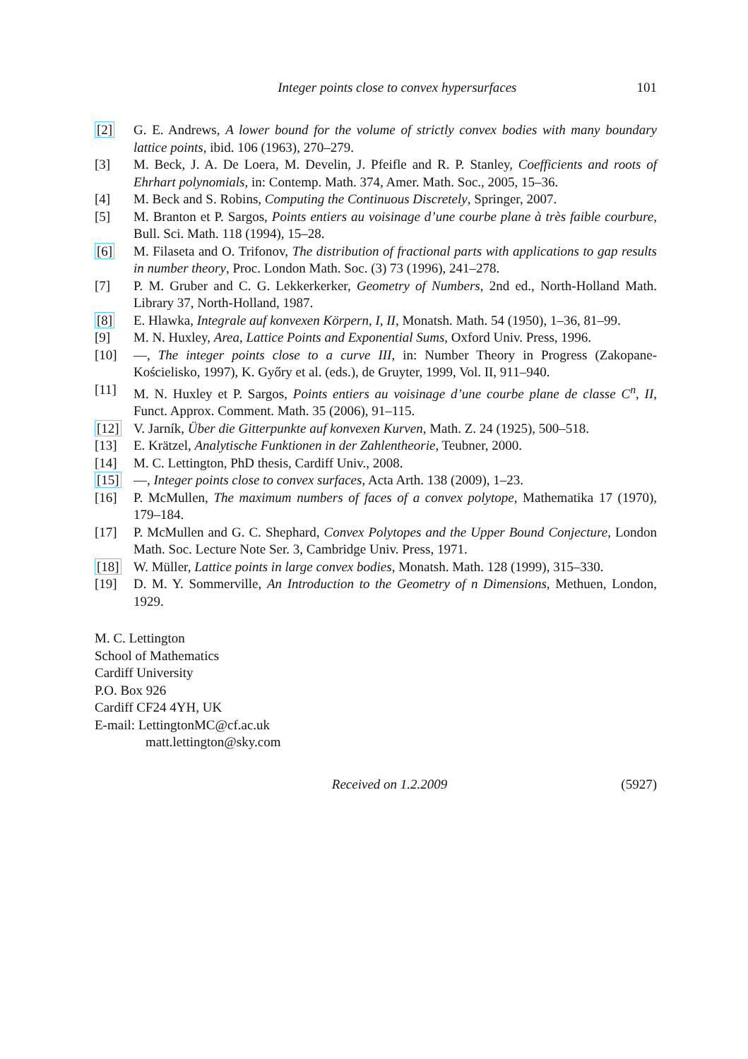Integer points close to convex hypersurfaces 101
[2] G. E. Andrews, A lower bound for the volume of strictly convex bodies with many boundary lattice points, ibid. 106 (1963), 270–279.
[3] M. Beck, J. A. De Loera, M. Develin, J. Pfeifle and R. P. Stanley, Coefficients and roots of Ehrhart polynomials, in: Contemp. Math. 374, Amer. Math. Soc., 2005, 15–36.
[4] M. Beck and S. Robins, Computing the Continuous Discretely, Springer, 2007.
[5] M. Branton et P. Sargos, Points entiers au voisinage d’une courbe plane à très faible courbure, Bull. Sci. Math. 118 (1994), 15–28.
[6] M. Filaseta and O. Trifonov, The distribution of fractional parts with applications to gap results in number theory, Proc. London Math. Soc. (3) 73 (1996), 241–278.
[7] P. M. Gruber and C. G. Lekkerkerker, Geometry of Numbers, 2nd ed., North-Holland Math. Library 37, North-Holland, 1987.
[8] E. Hlawka, Integrale auf konvexen Körpern, I, II, Monatsh. Math. 54 (1950), 1–36, 81–99.
[9] M. N. Huxley, Area, Lattice Points and Exponential Sums, Oxford Univ. Press, 1996.
[10] —, The integer points close to a curve III, in: Number Theory in Progress (Zakopane-Kościelisko, 1997), K. Győry et al. (eds.), de Gruyter, 1999, Vol. II, 911–940.
[11] M. N. Huxley et P. Sargos, Points entiers au voisinage d’une courbe plane de classe C<sup>n</sup>, II, Funct. Approx. Comment. Math. 35 (2006), 91–115.
[12] V. Jarník, Über die Gitterpunkte auf konvexen Kurven, Math. Z. 24 (1925), 500–518.
[13] E. Krätzel, Analytische Funktionen in der Zahlentheorie, Teubner, 2000.
[14] M. C. Lettington, PhD thesis, Cardiff Univ., 2008.
[15] —, Integer points close to convex surfaces, Acta Arth. 138 (2009), 1–23.
[16] P. McMullen, The maximum numbers of faces of a convex polytope, Mathematika 17 (1970), 179–184.
[17] P. McMullen and G. C. Shephard, Convex Polytopes and the Upper Bound Conjecture, London Math. Soc. Lecture Note Ser. 3, Cambridge Univ. Press, 1971.
[18] W. Müller, Lattice points in large convex bodies, Monatsh. Math. 128 (1999), 315–330.
[19] D. M. Y. Sommerville, An Introduction to the Geometry of n Dimensions, Methuen, London, 1929.
M. C. Lettington
School of Mathematics
Cardiff University
P.O. Box 926
Cardiff CF24 4YH, UK
E-mail: LettingtonMC@cf.ac.uk
matt.lettington@sky.com
Received on 1.2.2009 (5927)